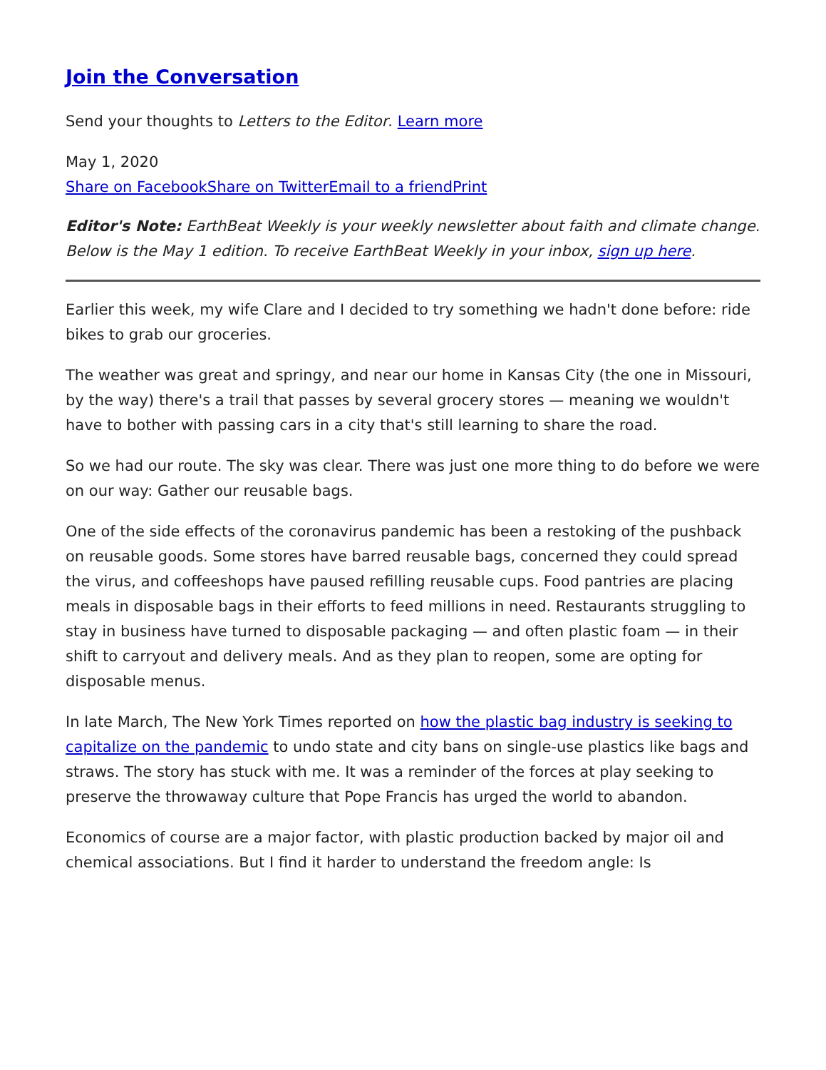Join the Conversation
Send your thoughts to Letters to the Editor. Learn more
May 1, 2020
Share on Facebook Share on Twitter Email to a friend Print
Editor's Note: EarthBeat Weekly is your weekly newsletter about faith and climate change. Below is the May 1 edition. To receive EarthBeat Weekly in your inbox, sign up here.
Earlier this week, my wife Clare and I decided to try something we hadn't done before: ride bikes to grab our groceries.
The weather was great and springy, and near our home in Kansas City (the one in Missouri, by the way) there's a trail that passes by several grocery stores — meaning we wouldn't have to bother with passing cars in a city that's still learning to share the road.
So we had our route. The sky was clear. There was just one more thing to do before we were on our way: Gather our reusable bags.
One of the side effects of the coronavirus pandemic has been a restoking of the pushback on reusable goods. Some stores have barred reusable bags, concerned they could spread the virus, and coffeeshops have paused refilling reusable cups. Food pantries are placing meals in disposable bags in their efforts to feed millions in need. Restaurants struggling to stay in business have turned to disposable packaging — and often plastic foam — in their shift to carryout and delivery meals. And as they plan to reopen, some are opting for disposable menus.
In late March, The New York Times reported on how the plastic bag industry is seeking to capitalize on the pandemic to undo state and city bans on single-use plastics like bags and straws. The story has stuck with me. It was a reminder of the forces at play seeking to preserve the throwaway culture that Pope Francis has urged the world to abandon.
Economics of course are a major factor, with plastic production backed by major oil and chemical associations. But I find it harder to understand the freedom angle: Is